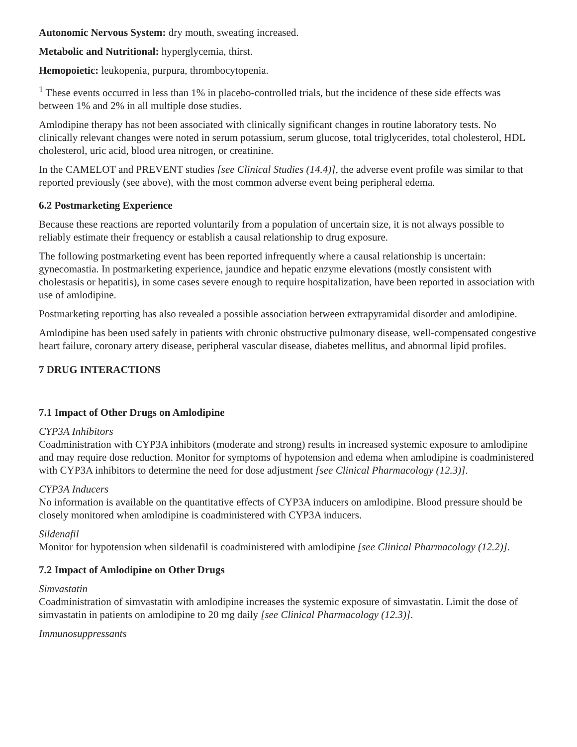Autonomic Nervous System: dry mouth, sweating increased.
Metabolic and Nutritional: hyperglycemia, thirst.
Hemopoietic: leukopenia, purpura, thrombocytopenia.
<sup>1</sup> These events occurred in less than 1% in placebo-controlled trials, but the incidence of these side effects was between 1% and 2% in all multiple dose studies.
Amlodipine therapy has not been associated with clinically significant changes in routine laboratory tests. No clinically relevant changes were noted in serum potassium, serum glucose, total triglycerides, total cholesterol, HDL cholesterol, uric acid, blood urea nitrogen, or creatinine.
In the CAMELOT and PREVENT studies [see Clinical Studies (14.4)], the adverse event profile was similar to that reported previously (see above), with the most common adverse event being peripheral edema.
6.2 Postmarketing Experience
Because these reactions are reported voluntarily from a population of uncertain size, it is not always possible to reliably estimate their frequency or establish a causal relationship to drug exposure.
The following postmarketing event has been reported infrequently where a causal relationship is uncertain: gynecomastia. In postmarketing experience, jaundice and hepatic enzyme elevations (mostly consistent with cholestasis or hepatitis), in some cases severe enough to require hospitalization, have been reported in association with use of amlodipine.
Postmarketing reporting has also revealed a possible association between extrapyramidal disorder and amlodipine.
Amlodipine has been used safely in patients with chronic obstructive pulmonary disease, well-compensated congestive heart failure, coronary artery disease, peripheral vascular disease, diabetes mellitus, and abnormal lipid profiles.
7 DRUG INTERACTIONS
7.1 Impact of Other Drugs on Amlodipine
CYP3A Inhibitors
Coadministration with CYP3A inhibitors (moderate and strong) results in increased systemic exposure to amlodipine and may require dose reduction. Monitor for symptoms of hypotension and edema when amlodipine is coadministered with CYP3A inhibitors to determine the need for dose adjustment [see Clinical Pharmacology (12.3)].
CYP3A Inducers
No information is available on the quantitative effects of CYP3A inducers on amlodipine. Blood pressure should be closely monitored when amlodipine is coadministered with CYP3A inducers.
Sildenafil
Monitor for hypotension when sildenafil is coadministered with amlodipine [see Clinical Pharmacology (12.2)].
7.2 Impact of Amlodipine on Other Drugs
Simvastatin
Coadministration of simvastatin with amlodipine increases the systemic exposure of simvastatin. Limit the dose of simvastatin in patients on amlodipine to 20 mg daily [see Clinical Pharmacology (12.3)].
Immunosuppressants